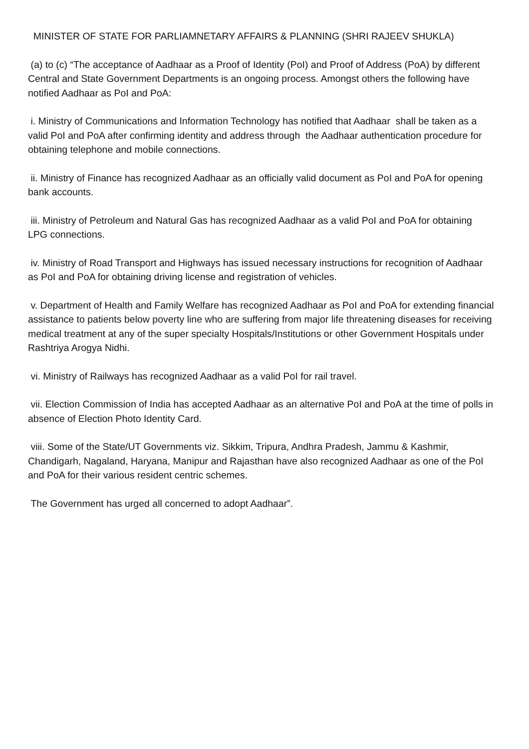MINISTER OF STATE FOR PARLIAMNETARY AFFAIRS & PLANNING (SHRI RAJEEV SHUKLA)
(a) to (c) “The acceptance of Aadhaar as a Proof of Identity (PoI) and Proof of Address (PoA) by different Central and State Government Departments is an ongoing process. Amongst others the following have notified Aadhaar as PoI and PoA:
i. Ministry of Communications and Information Technology has notified that Aadhaar shall be taken as a valid PoI and PoA after confirming identity and address through the Aadhaar authentication procedure for obtaining telephone and mobile connections.
ii. Ministry of Finance has recognized Aadhaar as an officially valid document as PoI and PoA for opening bank accounts.
iii. Ministry of Petroleum and Natural Gas has recognized Aadhaar as a valid PoI and PoA for obtaining LPG connections.
iv. Ministry of Road Transport and Highways has issued necessary instructions for recognition of Aadhaar as PoI and PoA for obtaining driving license and registration of vehicles.
v. Department of Health and Family Welfare has recognized Aadhaar as PoI and PoA for extending financial assistance to patients below poverty line who are suffering from major life threatening diseases for receiving medical treatment at any of the super specialty Hospitals/Institutions or other Government Hospitals under Rashtriya Arogya Nidhi.
vi. Ministry of Railways has recognized Aadhaar as a valid PoI for rail travel.
vii. Election Commission of India has accepted Aadhaar as an alternative PoI and PoA at the time of polls in absence of Election Photo Identity Card.
viii. Some of the State/UT Governments viz. Sikkim, Tripura, Andhra Pradesh, Jammu & Kashmir, Chandigarh, Nagaland, Haryana, Manipur and Rajasthan have also recognized Aadhaar as one of the PoI and PoA for their various resident centric schemes.
The Government has urged all concerned to adopt Aadhaar”.